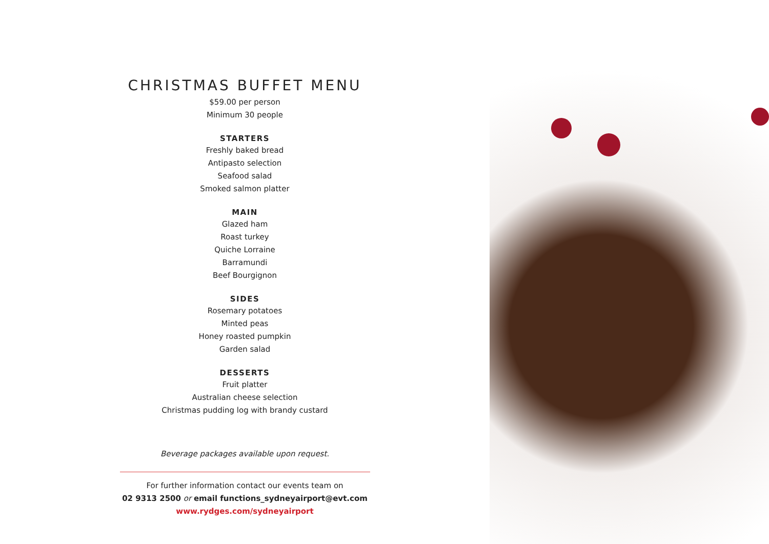CHRISTMAS BUFFET MENU
$59.00 per person
Minimum 30 people
STARTERS
Freshly baked bread
Antipasto selection
Seafood salad
Smoked salmon platter
MAIN
Glazed ham
Roast turkey
Quiche Lorraine
Barramundi
Beef Bourgignon
SIDES
Rosemary potatoes
Minted peas
Honey roasted pumpkin
Garden salad
DESSERTS
Fruit platter
Australian cheese selection
Christmas pudding log with brandy custard
Beverage packages available upon request.
For further information contact our events team on
02 9313 2500 or email functions_sydneyairport@evt.com
www.rydges.com/sydneyairport